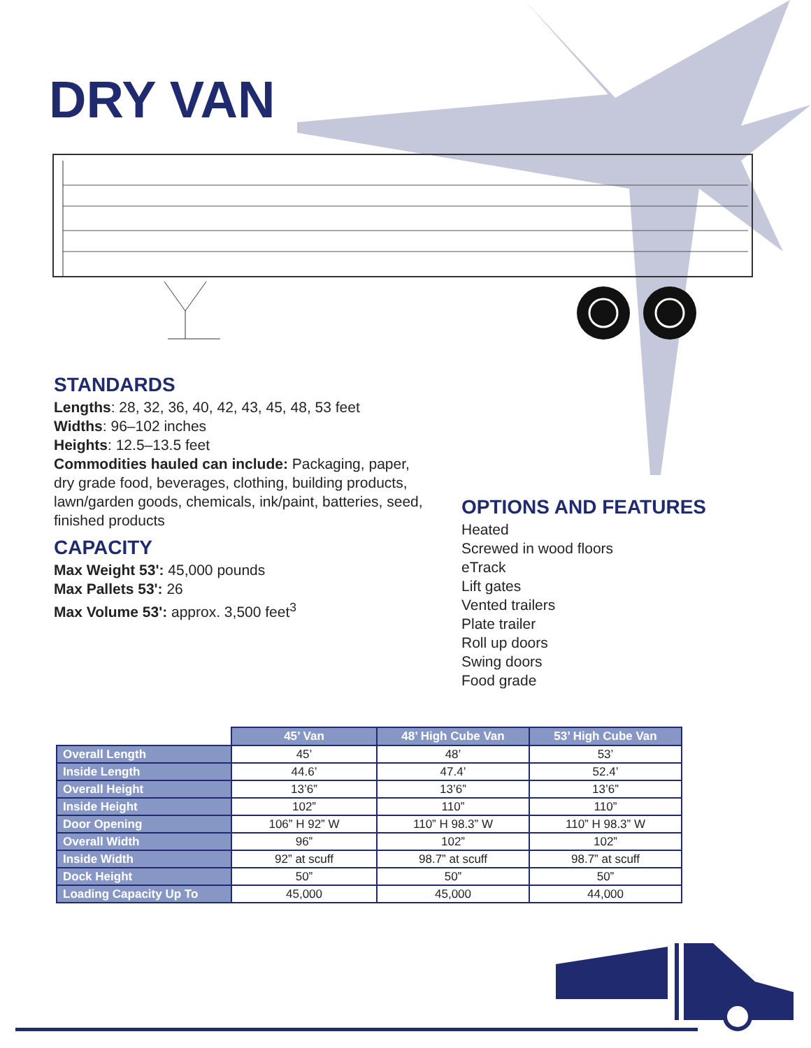DRY VAN
STANDARDS
Lengths: 28, 32, 36, 40, 42, 43, 45, 48, 53 feet
Widths: 96–102 inches
Heights: 12.5–13.5 feet
Commodities hauled can include: Packaging, paper, dry grade food, beverages, clothing, building products, lawn/garden goods, chemicals, ink/paint, batteries, seed, finished products
CAPACITY
Max Weight 53': 45,000 pounds
Max Pallets 53': 26
Max Volume 53': approx. 3,500 feet<sup>3</sup>
OPTIONS AND FEATURES
Heated
Screwed in wood floors
eTrack
Lift gates
Vented trailers
Plate trailer
Roll up doors
Swing doors
Food grade
| | 45’ Van | 48’ High Cube Van | 53’ High Cube Van |
| --- | --- | --- | --- |
| Overall Length | 45’ | 48’ | 53’ |
| Inside Length | 44.6’ | 47.4’ | 52.4’ |
| Overall Height | 13’6” | 13’6” | 13’6” |
| Inside Height | 102” | 110” | 110” |
| Door Opening | 106” H 92” W | 110” H 98.3” W | 110” H 98.3” W |
| Overall Width | 96” | 102” | 102” |
| Inside Width | 92” at scuff | 98.7” at scuff | 98.7” at scuff |
| Dock Height | 50” | 50” | 50” |
| Loading Capacity Up To | 45,000 | 45,000 | 44,000 |